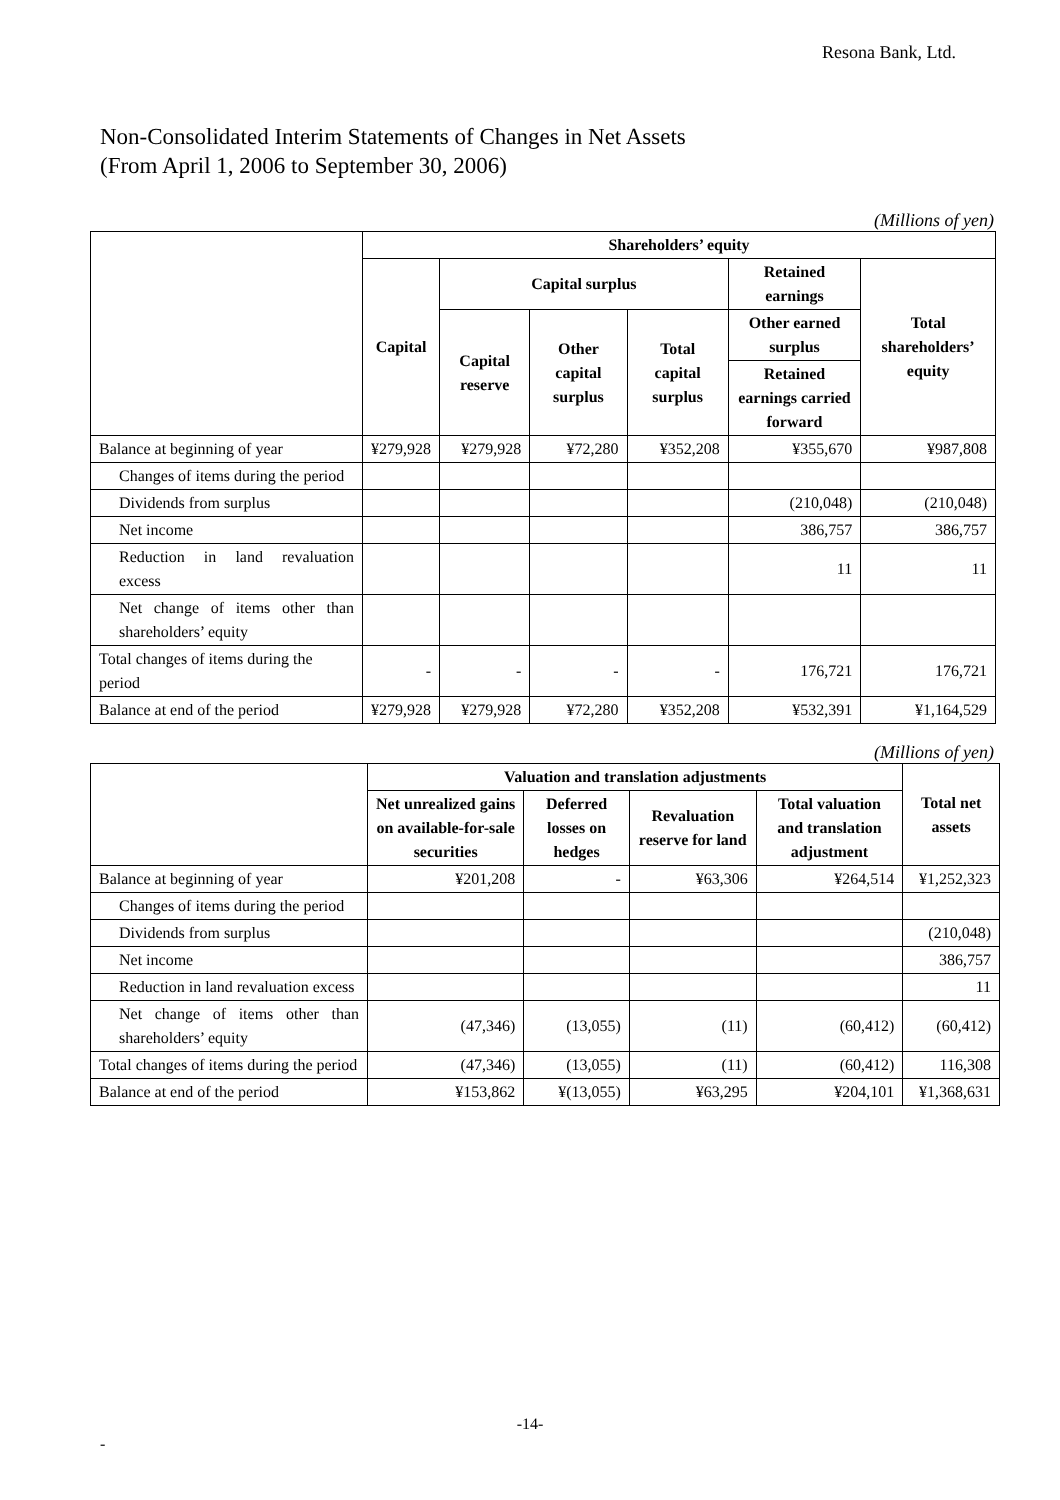Resona Bank, Ltd.
Non-Consolidated Interim Statements of Changes in Net Assets
(From April 1, 2006 to September 30, 2006)
(Millions of yen)
| | Shareholders’ equity | | | | | |
| --- | --- | --- | --- | --- | --- | --- |
| | Capital | Capital surplus | | | Retained earnings | Total shareholders’ equity |
| | | Capital reserve | Other capital surplus | Total capital surplus | Other earned surplus | |
| | | | | | Retained earnings carried forward | |
| Balance at beginning of year | ¥279,928 | ¥279,928 | ¥72,280 | ¥352,208 | ¥355,670 | ¥987,808 |
| Changes of items during the period | | | | | | |
| Dividends from surplus | | | | | (210,048) | (210,048) |
| Net income | | | | | 386,757 | 386,757 |
| Reduction in land revaluation excess | | | | | 11 | 11 |
| Net change of items other than shareholders’ equity | | | | | | |
| Total changes of items during the period | - | - | - | - | 176,721 | 176,721 |
| Balance at end of the period | ¥279,928 | ¥279,928 | ¥72,280 | ¥352,208 | ¥532,391 | ¥1,164,529 |
(Millions of yen)
| | Valuation and translation adjustments | | | | Total net assets |
| --- | --- | --- | --- | --- | --- |
| | Net unrealized gains on available-for-sale securities | Deferred losses on hedges | Revaluation reserve for land | Total valuation and translation adjustment | |
| Balance at beginning of year | ¥201,208 | - | ¥63,306 | ¥264,514 | ¥1,252,323 |
| Changes of items during the period | | | | | |
| Dividends from surplus | | | | | (210,048) |
| Net income | | | | | 386,757 |
| Reduction in land revaluation excess | | | | | 11 |
| Net change of items other than shareholders’ equity | (47,346) | (13,055) | (11) | (60,412) | (60,412) |
| Total changes of items during the period | (47,346) | (13,055) | (11) | (60,412) | 116,308 |
| Balance at end of the period | ¥153,862 | ¥(13,055) | ¥63,295 | ¥204,101 | ¥1,368,631 |
-14-
-